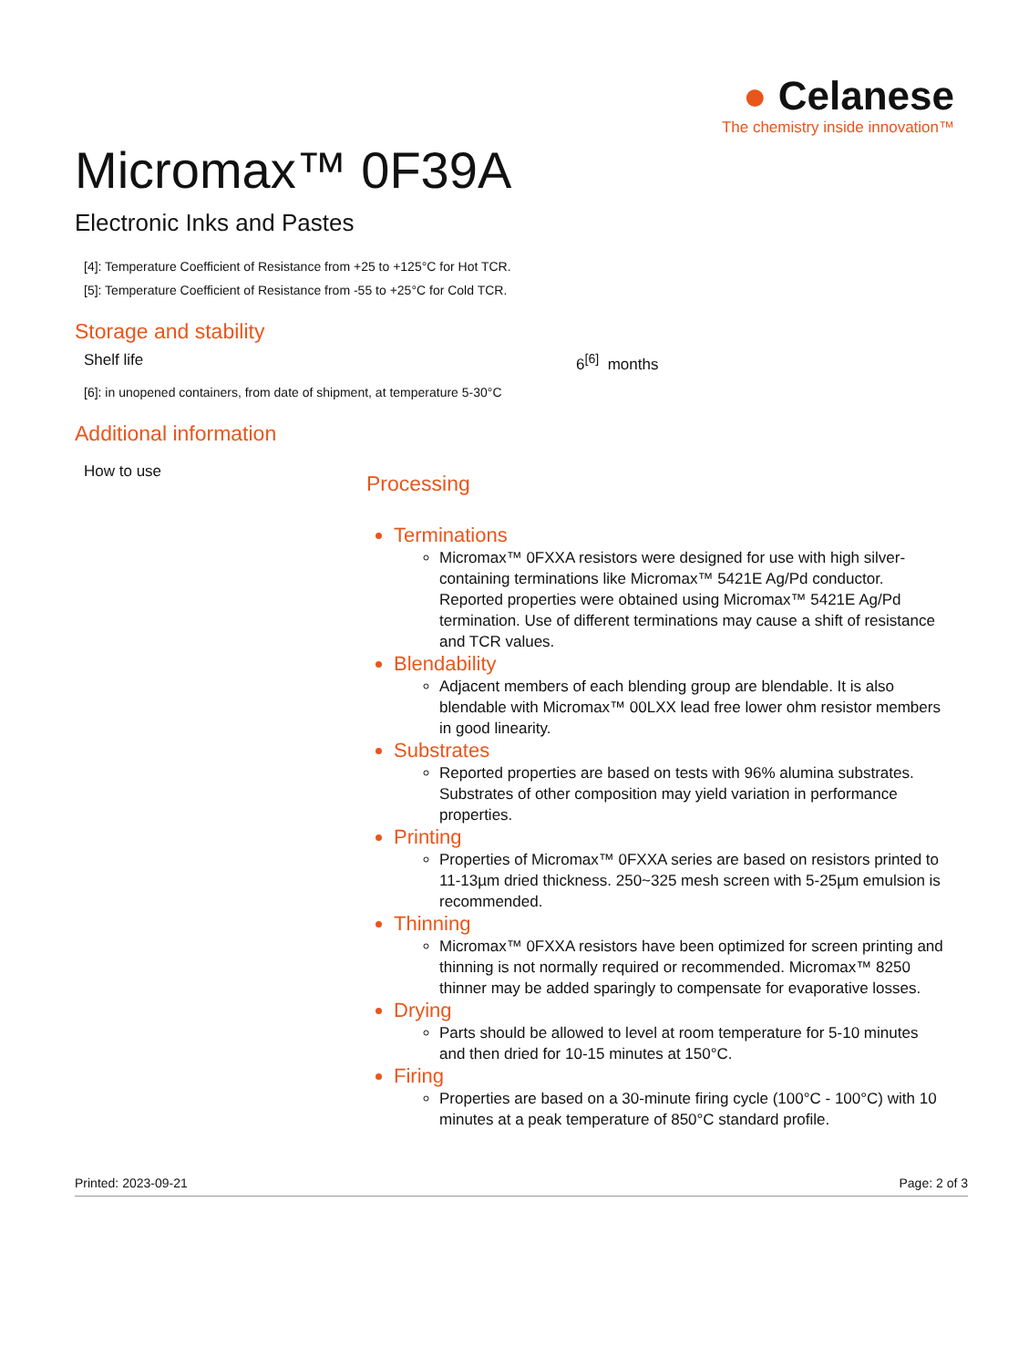● Celanese
The chemistry inside innovation™
Micromax™ 0F39A
Electronic Inks and Pastes
[4]: Temperature Coefficient of Resistance from +25 to +125°C for Hot TCR.
[5]: Temperature Coefficient of Resistance from -55 to +25°C for Cold TCR.
Storage and stability
| Shelf life | 6<sup>[6]</sup> months |
[6]: in unopened containers, from date of shipment, at temperature 5-30°C
Additional information
| How to use | Processing Terminations Micromax™ 0FXXA resistors were designed for use with high silver-containing terminations like Micromax™ 5421E Ag/Pd conductor. Reported properties were obtained using Micromax™ 5421E Ag/Pd termination. Use of different terminations may cause a shift of resistance and TCR values. Blendability Adjacent members of each blending group are blendable. It is also blendable with Micromax™ 00LXX lead free lower ohm resistor members in good linearity. Substrates Reported properties are based on tests with 96% alumina substrates. Substrates of other composition may yield variation in performance properties. Printing Properties of Micromax™ 0FXXA series are based on resistors printed to 11-13µm dried thickness. 250~325 mesh screen with 5-25µm emulsion is recommended. Thinning Micromax™ 0FXXA resistors have been optimized for screen printing and thinning is not normally required or recommended. Micromax™ 8250 thinner may be added sparingly to compensate for evaporative losses. Drying Parts should be allowed to level at room temperature for 5-10 minutes and then dried for 10-15 minutes at 150°C. Firing Properties are based on a 30-minute firing cycle (100°C - 100°C) with 10 minutes at a peak temperature of 850°C standard profile. |
Printed: 2023-09-21 Page: 2 of 3